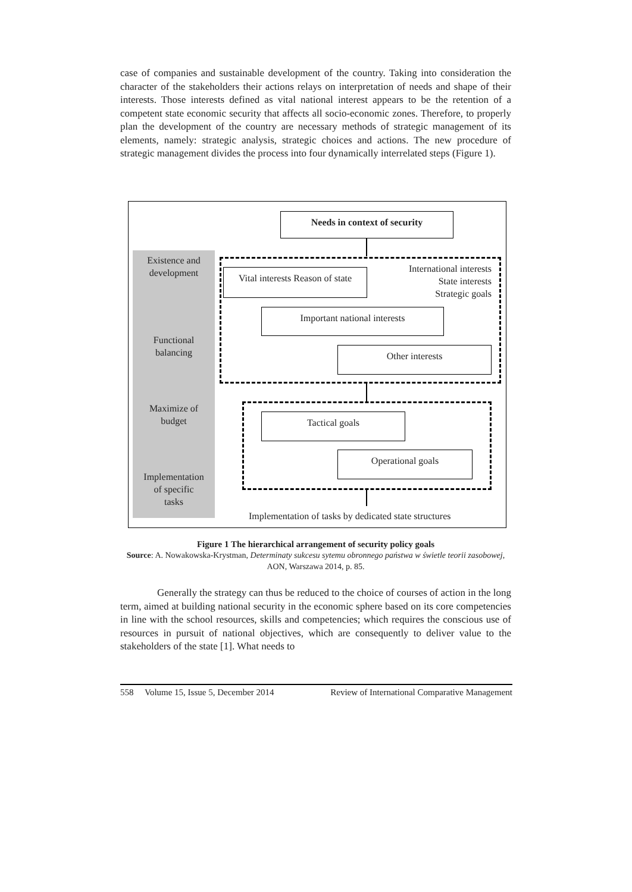case of companies and sustainable development of the country. Taking into consideration the character of the stakeholders their actions relays on interpretation of needs and shape of their interests. Those interests defined as vital national interest appears to be the retention of a competent state economic security that affects all socio-economic zones. Therefore, to properly plan the development of the country are necessary methods of strategic management of its elements, namely: strategic analysis, strategic choices and actions. The new procedure of strategic management divides the process into four dynamically interrelated steps (Figure 1).
Needs in context of security
Existence and
development
Functional
balancing
Maximize of
budget
Implementation
of specific
tasks
Vital interests Reason of state
International interests
State interests
Strategic goals
Important national interests
Other interests
Tactical goals
Operational goals
Implementation of tasks by dedicated state structures
Figure 1 The hierarchical arrangement of security policy goals
Source: A. Nowakowska-Krystman, Determinaty sukcesu sytemu obronnego państwa w świetle teorii zasobowej, AON, Warszawa 2014, p. 85.
Generally the strategy can thus be reduced to the choice of courses of action in the long term, aimed at building national security in the economic sphere based on its core competencies in line with the school resources, skills and competencies; which requires the conscious use of resources in pursuit of national objectives, which are consequently to deliver value to the stakeholders of the state [1]. What needs to
558 Volume 15, Issue 5, December 2014 Review of International Comparative Management